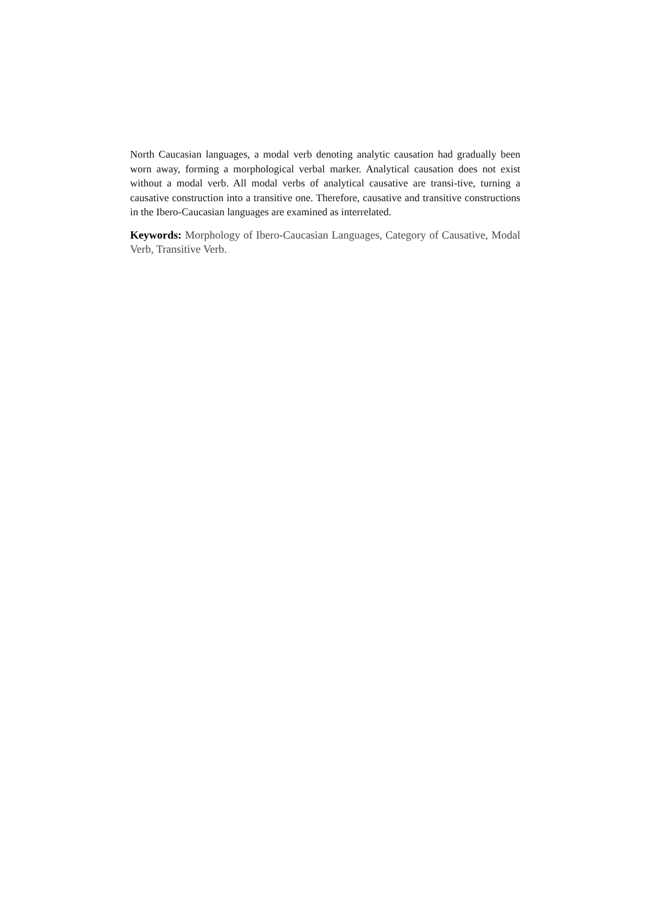North Caucasian languages, a modal verb denoting analytic causation had gradually been worn away, forming a morphological verbal marker. Analytical causation does not exist without a modal verb. All modal verbs of analytical causative are transi-tive, turning a causative construction into a transitive one. Therefore, causative and transitive constructions in the Ibero-Caucasian languages are examined as interrelated.
Keywords: Morphology of Ibero-Caucasian Languages, Category of Causative, Modal Verb, Transitive Verb.